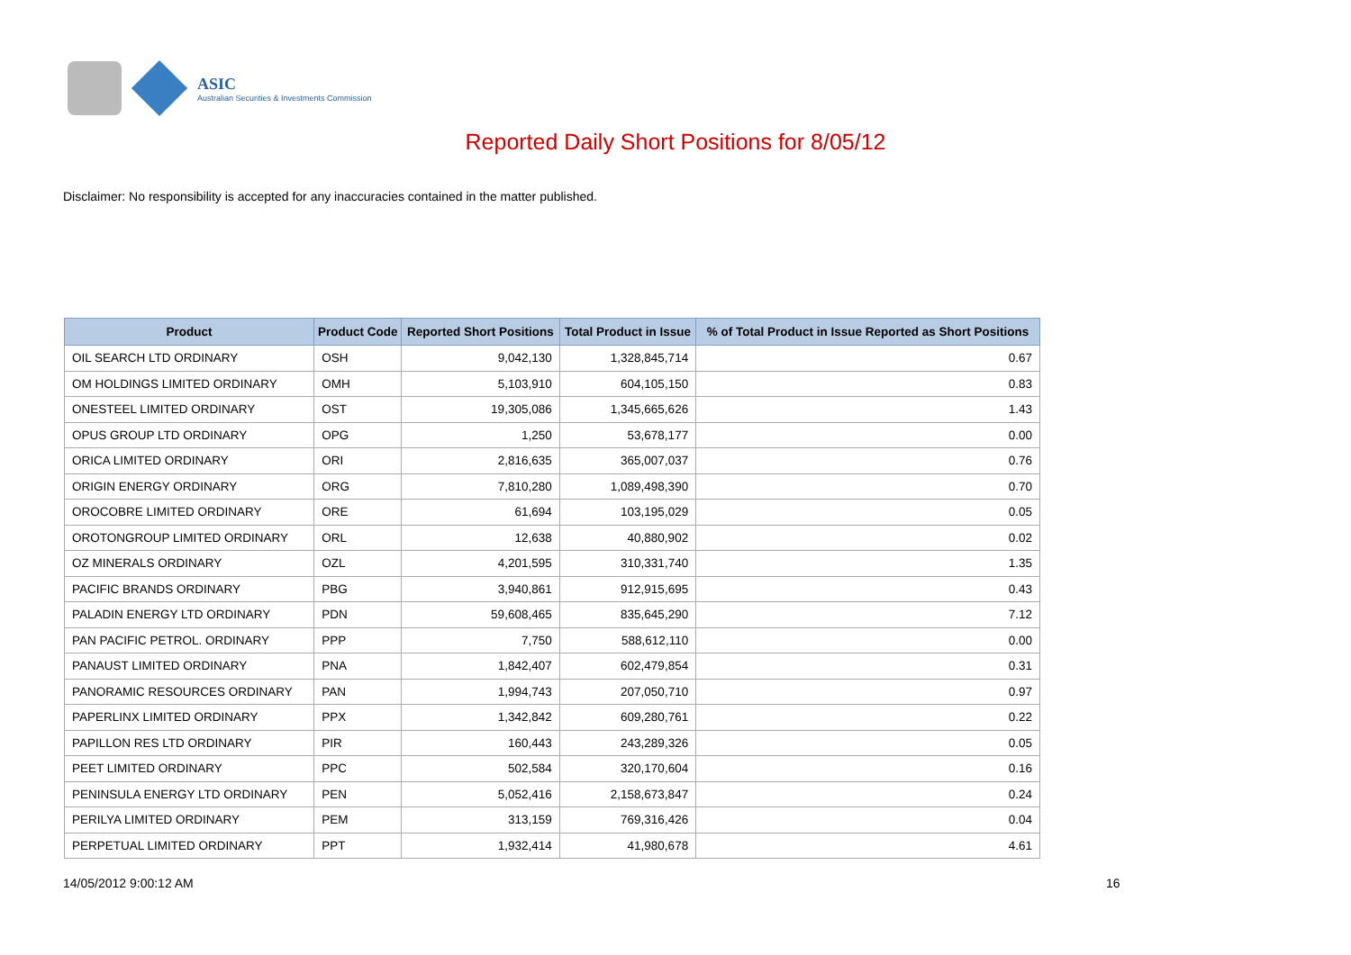ASIC
Australian Securities & Investments Commission
Reported Daily Short Positions for 8/05/12
Disclaimer: No responsibility is accepted for any inaccuracies contained in the matter published.
| Product | Product Code | Reported Short Positions | Total Product in Issue | % of Total Product in Issue Reported as Short Positions |
| --- | --- | --- | --- | --- |
| OIL SEARCH LTD ORDINARY | OSH | 9,042,130 | 1,328,845,714 | 0.67 |
| OM HOLDINGS LIMITED ORDINARY | OMH | 5,103,910 | 604,105,150 | 0.83 |
| ONESTEEL LIMITED ORDINARY | OST | 19,305,086 | 1,345,665,626 | 1.43 |
| OPUS GROUP LTD ORDINARY | OPG | 1,250 | 53,678,177 | 0.00 |
| ORICA LIMITED ORDINARY | ORI | 2,816,635 | 365,007,037 | 0.76 |
| ORIGIN ENERGY ORDINARY | ORG | 7,810,280 | 1,089,498,390 | 0.70 |
| OROCOBRE LIMITED ORDINARY | ORE | 61,694 | 103,195,029 | 0.05 |
| OROTONGROUP LIMITED ORDINARY | ORL | 12,638 | 40,880,902 | 0.02 |
| OZ MINERALS ORDINARY | OZL | 4,201,595 | 310,331,740 | 1.35 |
| PACIFIC BRANDS ORDINARY | PBG | 3,940,861 | 912,915,695 | 0.43 |
| PALADIN ENERGY LTD ORDINARY | PDN | 59,608,465 | 835,645,290 | 7.12 |
| PAN PACIFIC PETROL. ORDINARY | PPP | 7,750 | 588,612,110 | 0.00 |
| PANAUST LIMITED ORDINARY | PNA | 1,842,407 | 602,479,854 | 0.31 |
| PANORAMIC RESOURCES ORDINARY | PAN | 1,994,743 | 207,050,710 | 0.97 |
| PAPERLINX LIMITED ORDINARY | PPX | 1,342,842 | 609,280,761 | 0.22 |
| PAPILLON RES LTD ORDINARY | PIR | 160,443 | 243,289,326 | 0.05 |
| PEET LIMITED ORDINARY | PPC | 502,584 | 320,170,604 | 0.16 |
| PENINSULA ENERGY LTD ORDINARY | PEN | 5,052,416 | 2,158,673,847 | 0.24 |
| PERILYA LIMITED ORDINARY | PEM | 313,159 | 769,316,426 | 0.04 |
| PERPETUAL LIMITED ORDINARY | PPT | 1,932,414 | 41,980,678 | 4.61 |
14/05/2012 9:00:12 AM 16